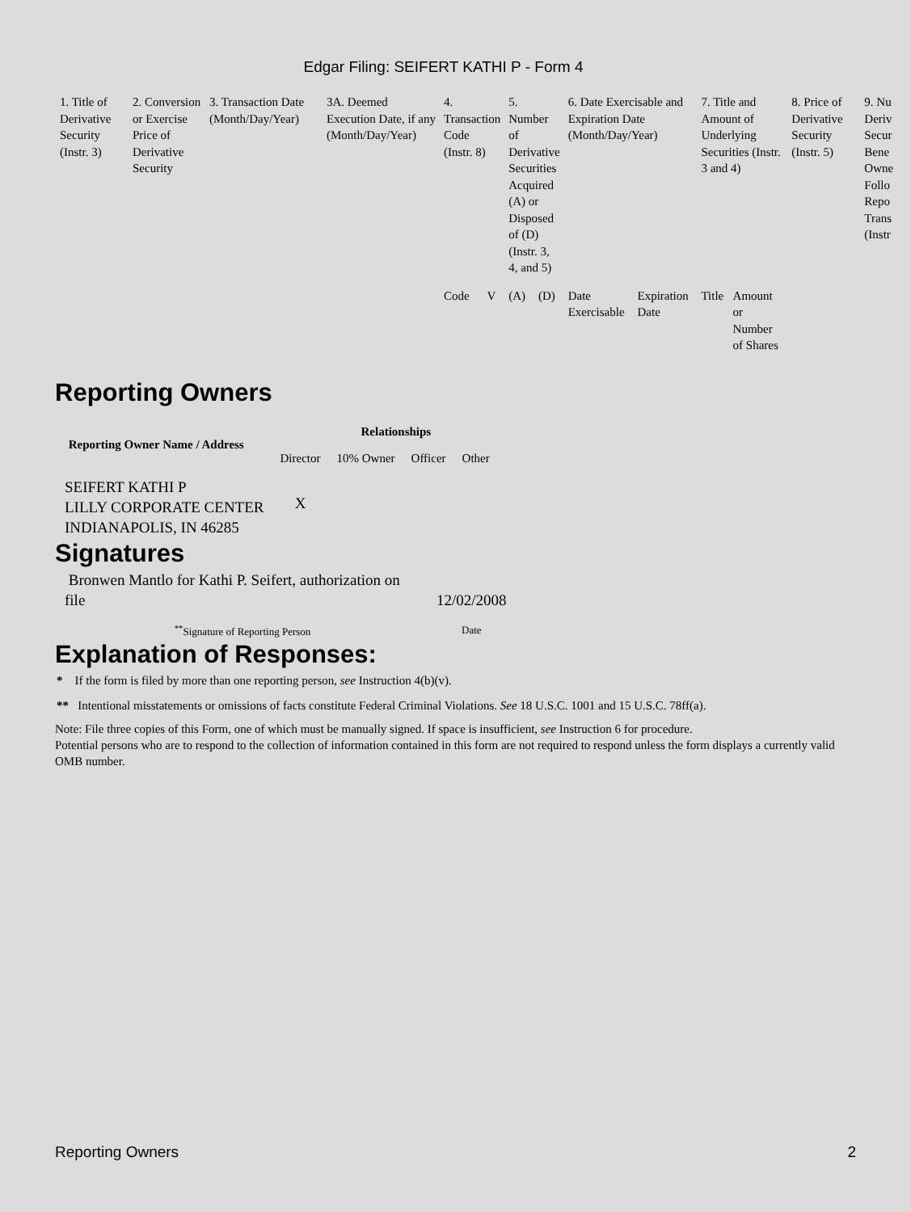Edgar Filing: SEIFERT KATHI P - Form 4
| 1. Title of Derivative Security (Instr. 3) | 2. Conversion or Exercise Price of Derivative Security | 3. Transaction Date (Month/Day/Year) | 3A. Deemed Execution Date, if any (Month/Day/Year) | 4. Transaction Code (Instr. 8) | | 5. Number of Derivative Securities Acquired (A) or Disposed of (D) (Instr. 3, 4, and 5) | | 6. Date Exercisable and Expiration Date (Month/Day/Year) | | 7. Title and Amount of Underlying Securities (Instr. 3 and 4) | | 8. Price of Derivative Security (Instr. 5) | 9. Nu Deriv Secur Bene Owne Follo Repo Trans (Instr |
| | | | | Code | V | (A) | (D) | Date Exercisable | Expiration Date | Title | Amount or Number of Shares | | |
Reporting Owners
| Reporting Owner Name / Address | Relationships | | | |
| --- | --- | --- | --- | --- |
| | Director | 10% Owner | Officer | Other |
| SEIFERT KATHI P LILLY CORPORATE CENTER INDIANAPOLIS, IN 46285 | X | | | |
Signatures
| Bronwen Mantlo for Kathi P. Seifert, authorization on file | 12/02/2008 |
| <sup>**</sup> Signature of Reporting Person | Date |
Explanation of Responses:
* If the form is filed by more than one reporting person, see Instruction 4(b)(v).
** Intentional misstatements or omissions of facts constitute Federal Criminal Violations. See 18 U.S.C. 1001 and 15 U.S.C. 78ff(a).
Note: File three copies of this Form, one of which must be manually signed. If space is insufficient, see Instruction 6 for procedure.
Potential persons who are to respond to the collection of information contained in this form are not required to respond unless the form displays a currently valid OMB number.
Reporting Owners 2